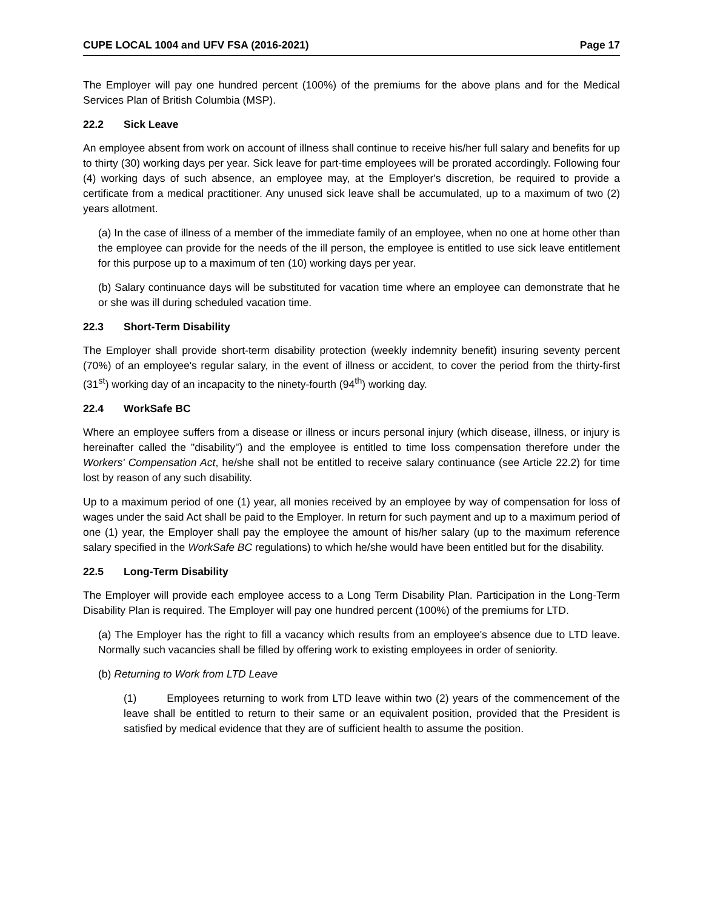CUPE LOCAL 1004 and UFV FSA (2016-2021) Page 17
The Employer will pay one hundred percent (100%) of the premiums for the above plans and for the Medical Services Plan of British Columbia (MSP).
22.2 Sick Leave
An employee absent from work on account of illness shall continue to receive his/her full salary and benefits for up to thirty (30) working days per year. Sick leave for part-time employees will be prorated accordingly. Following four (4) working days of such absence, an employee may, at the Employer's discretion, be required to provide a certificate from a medical practitioner. Any unused sick leave shall be accumulated, up to a maximum of two (2) years allotment.
(a) In the case of illness of a member of the immediate family of an employee, when no one at home other than the employee can provide for the needs of the ill person, the employee is entitled to use sick leave entitlement for this purpose up to a maximum of ten (10) working days per year.
(b) Salary continuance days will be substituted for vacation time where an employee can demonstrate that he or she was ill during scheduled vacation time.
22.3 Short-Term Disability
The Employer shall provide short-term disability protection (weekly indemnity benefit) insuring seventy percent (70%) of an employee's regular salary, in the event of illness or accident, to cover the period from the thirty-first (31<sup>st</sup>) working day of an incapacity to the ninety-fourth (94<sup>th</sup>) working day.
22.4 WorkSafe BC
Where an employee suffers from a disease or illness or incurs personal injury (which disease, illness, or injury is hereinafter called the "disability") and the employee is entitled to time loss compensation therefore under the Workers' Compensation Act, he/she shall not be entitled to receive salary continuance (see Article 22.2) for time lost by reason of any such disability.
Up to a maximum period of one (1) year, all monies received by an employee by way of compensation for loss of wages under the said Act shall be paid to the Employer. In return for such payment and up to a maximum period of one (1) year, the Employer shall pay the employee the amount of his/her salary (up to the maximum reference salary specified in the WorkSafe BC regulations) to which he/she would have been entitled but for the disability.
22.5 Long-Term Disability
The Employer will provide each employee access to a Long Term Disability Plan. Participation in the Long-Term Disability Plan is required. The Employer will pay one hundred percent (100%) of the premiums for LTD.
(a) The Employer has the right to fill a vacancy which results from an employee's absence due to LTD leave. Normally such vacancies shall be filled by offering work to existing employees in order of seniority.
(b) Returning to Work from LTD Leave
(1) Employees returning to work from LTD leave within two (2) years of the commencement of the leave shall be entitled to return to their same or an equivalent position, provided that the President is satisfied by medical evidence that they are of sufficient health to assume the position.